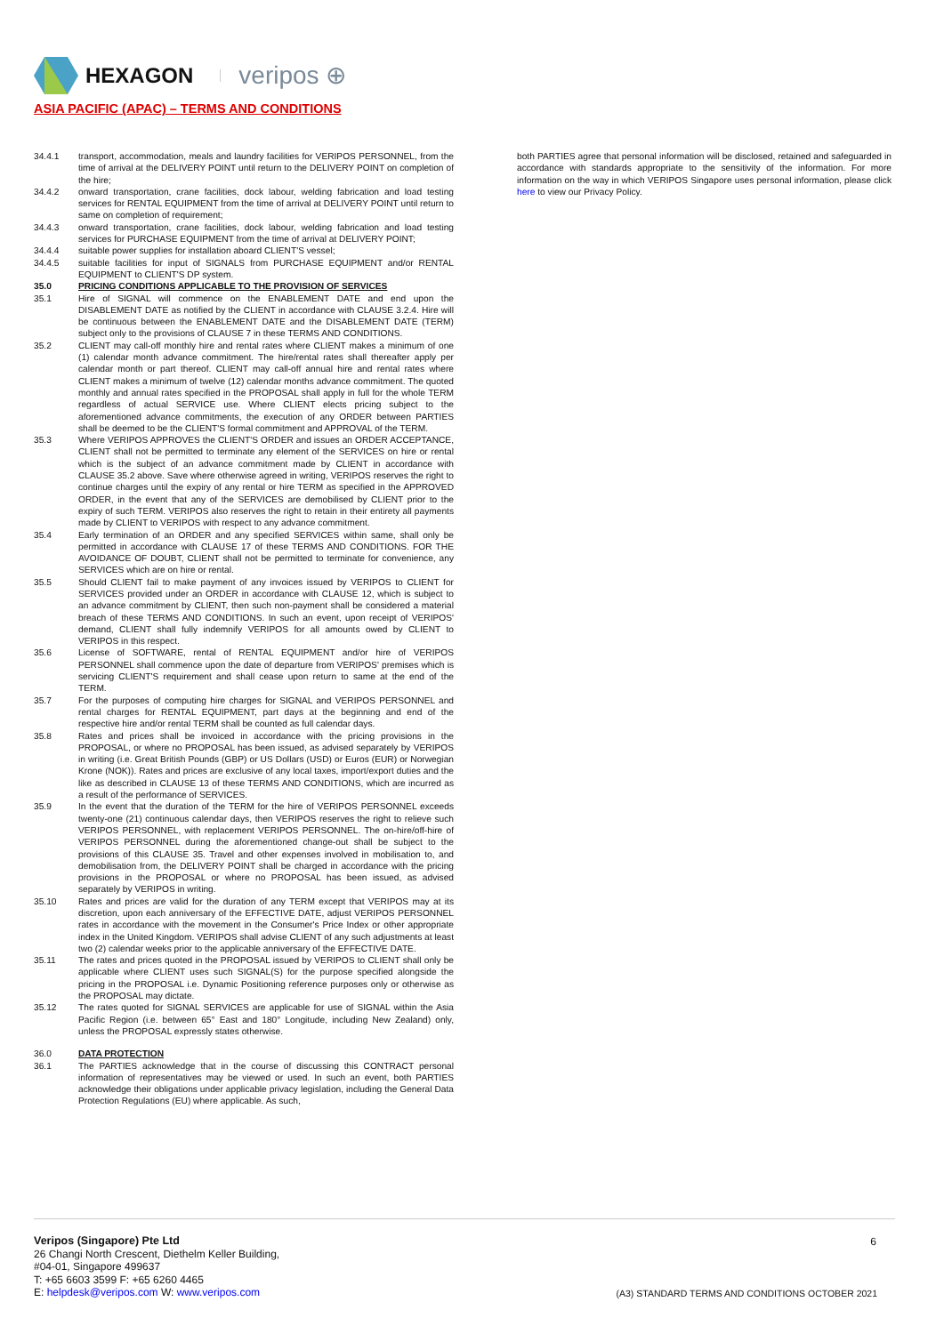HEXAGON veripos ⊕
ASIA PACIFIC (APAC) – TERMS AND CONDITIONS
34.4.1 transport, accommodation, meals and laundry facilities for VERIPOS PERSONNEL, from the time of arrival at the DELIVERY POINT until return to the DELIVERY POINT on completion of the hire;
34.4.2 onward transportation, crane facilities, dock labour, welding fabrication and load testing services for RENTAL EQUIPMENT from the time of arrival at DELIVERY POINT until return to same on completion of requirement;
34.4.3 onward transportation, crane facilities, dock labour, welding fabrication and load testing services for PURCHASE EQUIPMENT from the time of arrival at DELIVERY POINT;
34.4.4 suitable power supplies for installation aboard CLIENT'S vessel;
34.4.5 suitable facilities for input of SIGNALS from PURCHASE EQUIPMENT and/or RENTAL EQUIPMENT to CLIENT'S DP system.
35.0 PRICING CONDITIONS APPLICABLE TO THE PROVISION OF SERVICES
35.1 Hire of SIGNAL will commence on the ENABLEMENT DATE and end upon the DISABLEMENT DATE as notified by the CLIENT in accordance with CLAUSE 3.2.4. Hire will be continuous between the ENABLEMENT DATE and the DISABLEMENT DATE (TERM) subject only to the provisions of CLAUSE 7 in these TERMS AND CONDITIONS.
35.2 CLIENT may call-off monthly hire and rental rates where CLIENT makes a minimum of one (1) calendar month advance commitment. The hire/rental rates shall thereafter apply per calendar month or part thereof. CLIENT may call-off annual hire and rental rates where CLIENT makes a minimum of twelve (12) calendar months advance commitment. The quoted monthly and annual rates specified in the PROPOSAL shall apply in full for the whole TERM regardless of actual SERVICE use. Where CLIENT elects pricing subject to the aforementioned advance commitments, the execution of any ORDER between PARTIES shall be deemed to be the CLIENT'S formal commitment and APPROVAL of the TERM.
35.3 Where VERIPOS APPROVES the CLIENT'S ORDER and issues an ORDER ACCEPTANCE, CLIENT shall not be permitted to terminate any element of the SERVICES on hire or rental which is the subject of an advance commitment made by CLIENT in accordance with CLAUSE 35.2 above. Save where otherwise agreed in writing, VERIPOS reserves the right to continue charges until the expiry of any rental or hire TERM as specified in the APPROVED ORDER, in the event that any of the SERVICES are demobilised by CLIENT prior to the expiry of such TERM. VERIPOS also reserves the right to retain in their entirety all payments made by CLIENT to VERIPOS with respect to any advance commitment.
35.4 Early termination of an ORDER and any specified SERVICES within same, shall only be permitted in accordance with CLAUSE 17 of these TERMS AND CONDITIONS. FOR THE AVOIDANCE OF DOUBT, CLIENT shall not be permitted to terminate for convenience, any SERVICES which are on hire or rental.
35.5 Should CLIENT fail to make payment of any invoices issued by VERIPOS to CLIENT for SERVICES provided under an ORDER in accordance with CLAUSE 12, which is subject to an advance commitment by CLIENT, then such non-payment shall be considered a material breach of these TERMS AND CONDITIONS. In such an event, upon receipt of VERIPOS' demand, CLIENT shall fully indemnify VERIPOS for all amounts owed by CLIENT to VERIPOS in this respect.
35.6 License of SOFTWARE, rental of RENTAL EQUIPMENT and/or hire of VERIPOS PERSONNEL shall commence upon the date of departure from VERIPOS' premises which is servicing CLIENT'S requirement and shall cease upon return to same at the end of the TERM.
35.7 For the purposes of computing hire charges for SIGNAL and VERIPOS PERSONNEL and rental charges for RENTAL EQUIPMENT, part days at the beginning and end of the respective hire and/or rental TERM shall be counted as full calendar days.
35.8 Rates and prices shall be invoiced in accordance with the pricing provisions in the PROPOSAL, or where no PROPOSAL has been issued, as advised separately by VERIPOS in writing (i.e. Great British Pounds (GBP) or US Dollars (USD) or Euros (EUR) or Norwegian Krone (NOK)). Rates and prices are exclusive of any local taxes, import/export duties and the like as described in CLAUSE 13 of these TERMS AND CONDITIONS, which are incurred as a result of the performance of SERVICES.
35.9 In the event that the duration of the TERM for the hire of VERIPOS PERSONNEL exceeds twenty-one (21) continuous calendar days, then VERIPOS reserves the right to relieve such VERIPOS PERSONNEL, with replacement VERIPOS PERSONNEL. The on-hire/off-hire of VERIPOS PERSONNEL during the aforementioned change-out shall be subject to the provisions of this CLAUSE 35. Travel and other expenses involved in mobilisation to, and demobilisation from, the DELIVERY POINT shall be charged in accordance with the pricing provisions in the PROPOSAL or where no PROPOSAL has been issued, as advised separately by VERIPOS in writing.
35.10 Rates and prices are valid for the duration of any TERM except that VERIPOS may at its discretion, upon each anniversary of the EFFECTIVE DATE, adjust VERIPOS PERSONNEL rates in accordance with the movement in the Consumer's Price Index or other appropriate index in the United Kingdom. VERIPOS shall advise CLIENT of any such adjustments at least two (2) calendar weeks prior to the applicable anniversary of the EFFECTIVE DATE.
35.11 The rates and prices quoted in the PROPOSAL issued by VERIPOS to CLIENT shall only be applicable where CLIENT uses such SIGNAL(S) for the purpose specified alongside the pricing in the PROPOSAL i.e. Dynamic Positioning reference purposes only or otherwise as the PROPOSAL may dictate.
35.12 The rates quoted for SIGNAL SERVICES are applicable for use of SIGNAL within the Asia Pacific Region (i.e. between 65° East and 180° Longitude, including New Zealand) only, unless the PROPOSAL expressly states otherwise.
36.0 DATA PROTECTION
36.1 The PARTIES acknowledge that in the course of discussing this CONTRACT personal information of representatives may be viewed or used. In such an event, both PARTIES acknowledge their obligations under applicable privacy legislation, including the General Data Protection Regulations (EU) where applicable. As such,
both PARTIES agree that personal information will be disclosed, retained and safeguarded in accordance with standards appropriate to the sensitivity of the information. For more information on the way in which VERIPOS Singapore uses personal information, please click here to view our Privacy Policy.
Veripos (Singapore) Pte Ltd
26 Changi North Crescent, Diethelm Keller Building,
#04-01, Singapore 499637
T: +65 6603 3599 F: +65 6260 4465
E: helpdesk@veripos.com W: www.veripos.com
6
(A3) STANDARD TERMS AND CONDITIONS OCTOBER 2021